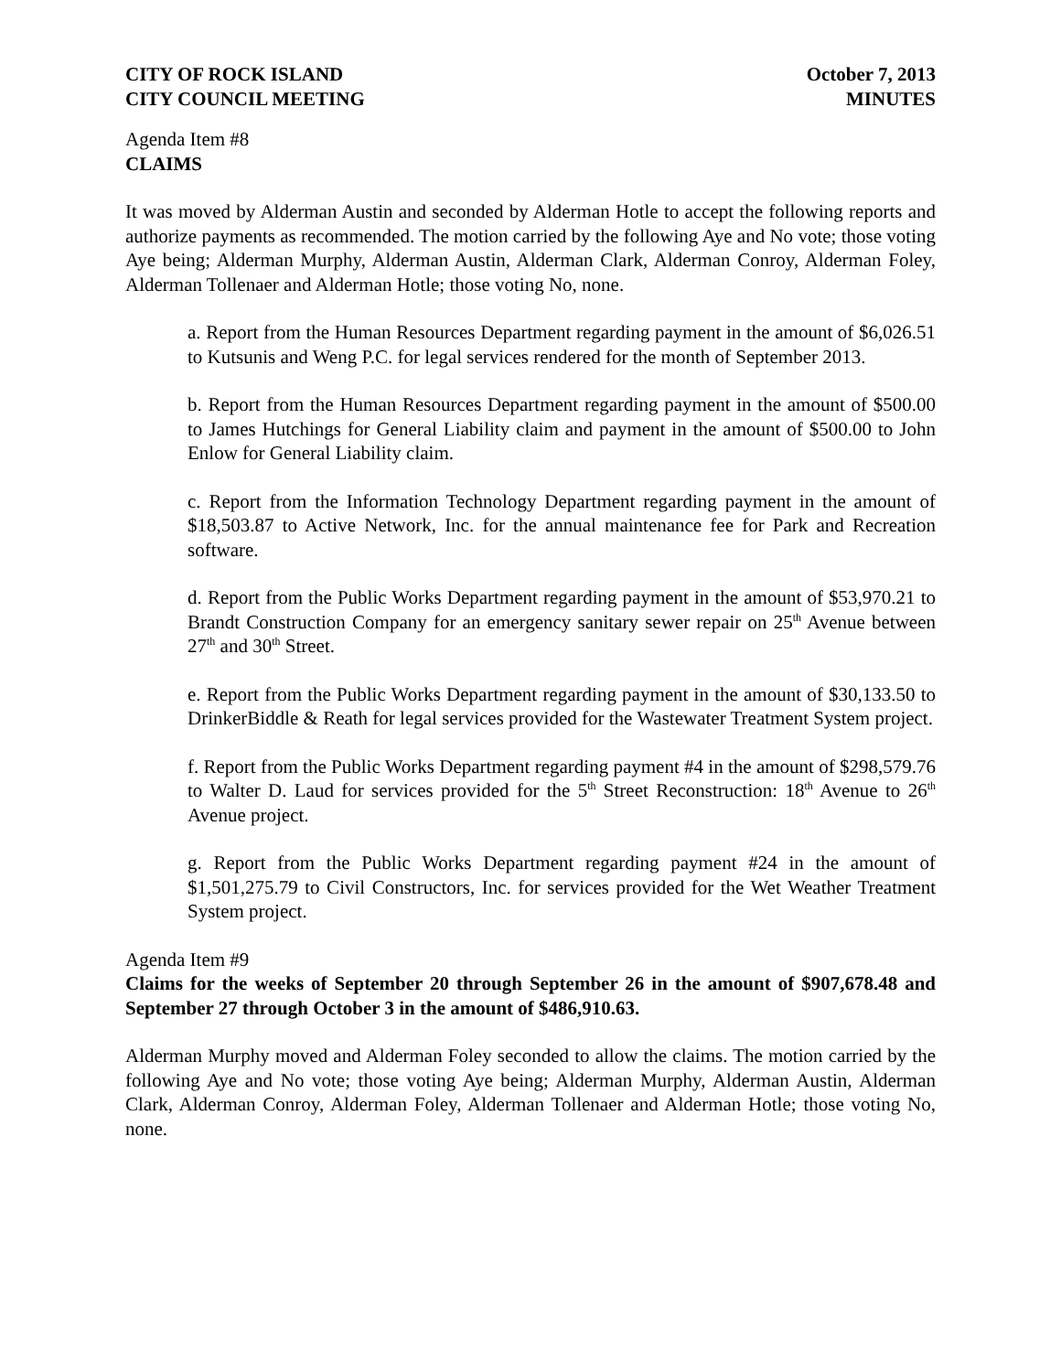CITY OF ROCK ISLAND
CITY COUNCIL MEETING
October 7, 2013
MINUTES
Agenda Item #8
CLAIMS
It was moved by Alderman Austin and seconded by Alderman Hotle to accept the following reports and authorize payments as recommended. The motion carried by the following Aye and No vote; those voting Aye being; Alderman Murphy, Alderman Austin, Alderman Clark, Alderman Conroy, Alderman Foley, Alderman Tollenaer and Alderman Hotle; those voting No, none.
a. Report from the Human Resources Department regarding payment in the amount of $6,026.51 to Kutsunis and Weng P.C. for legal services rendered for the month of September 2013.
b. Report from the Human Resources Department regarding payment in the amount of $500.00 to James Hutchings for General Liability claim and payment in the amount of $500.00 to John Enlow for General Liability claim.
c. Report from the Information Technology Department regarding payment in the amount of $18,503.87 to Active Network, Inc. for the annual maintenance fee for Park and Recreation software.
d. Report from the Public Works Department regarding payment in the amount of $53,970.21 to Brandt Construction Company for an emergency sanitary sewer repair on 25<sup>th</sup> Avenue between 27<sup>th</sup> and 30<sup>th</sup> Street.
e. Report from the Public Works Department regarding payment in the amount of $30,133.50 to DrinkerBiddle & Reath for legal services provided for the Wastewater Treatment System project.
f. Report from the Public Works Department regarding payment #4 in the amount of $298,579.76 to Walter D. Laud for services provided for the 5<sup>th</sup> Street Reconstruction: 18<sup>th</sup> Avenue to 26<sup>th</sup> Avenue project.
g. Report from the Public Works Department regarding payment #24 in the amount of $1,501,275.79 to Civil Constructors, Inc. for services provided for the Wet Weather Treatment System project.
Agenda Item #9
Claims for the weeks of September 20 through September 26 in the amount of $907,678.48 and September 27 through October 3 in the amount of $486,910.63.
Alderman Murphy moved and Alderman Foley seconded to allow the claims. The motion carried by the following Aye and No vote; those voting Aye being; Alderman Murphy, Alderman Austin, Alderman Clark, Alderman Conroy, Alderman Foley, Alderman Tollenaer and Alderman Hotle; those voting No, none.